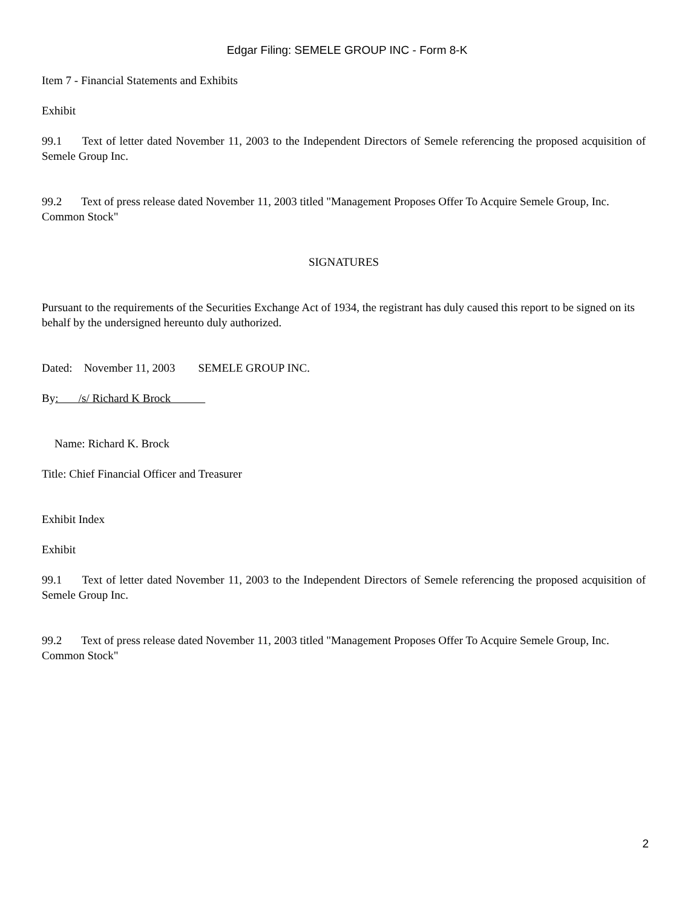Edgar Filing: SEMELE GROUP INC - Form 8-K
Item 7 - Financial Statements and Exhibits
Exhibit
99.1 Text of letter dated November 11, 2003 to the Independent Directors of Semele referencing the proposed acquisition of Semele Group Inc.
99.2 Text of press release dated November 11, 2003 titled "Management Proposes Offer To Acquire Semele Group, Inc. Common Stock"
SIGNATURES
Pursuant to the requirements of the Securities Exchange Act of 1934, the registrant has duly caused this report to be signed on its behalf by the undersigned hereunto duly authorized.
Dated: November 11, 2003 SEMELE GROUP INC.
By: /s/ Richard K Brock
Name: Richard K. Brock
Title: Chief Financial Officer and Treasurer
Exhibit Index
Exhibit
99.1 Text of letter dated November 11, 2003 to the Independent Directors of Semele referencing the proposed acquisition of Semele Group Inc.
99.2 Text of press release dated November 11, 2003 titled "Management Proposes Offer To Acquire Semele Group, Inc. Common Stock"
2